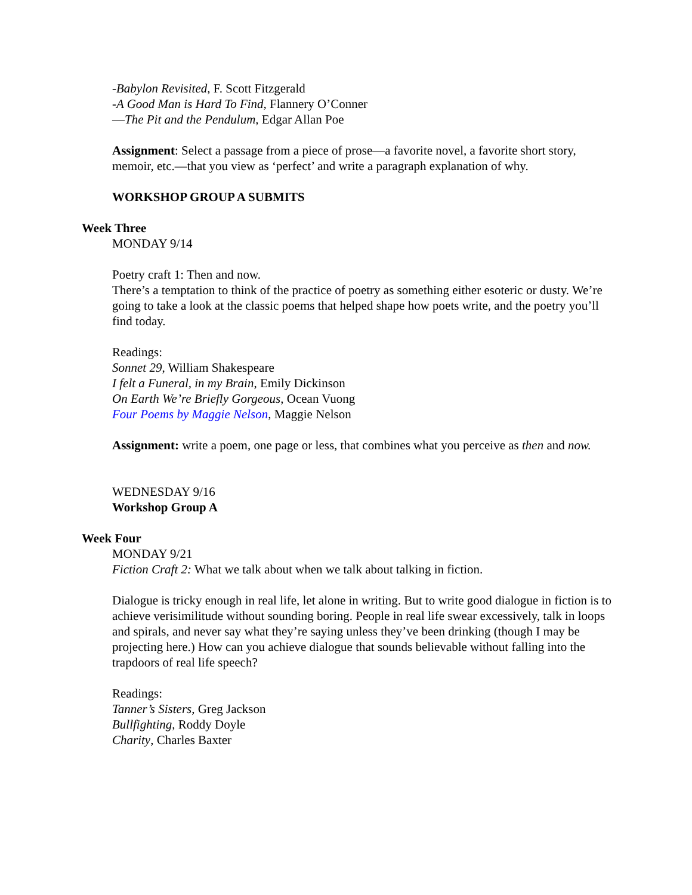-Babylon Revisited, F. Scott Fitzgerald
-A Good Man is Hard To Find, Flannery O’Conner
—The Pit and the Pendulum, Edgar Allan Poe
Assignment: Select a passage from a piece of prose—a favorite novel, a favorite short story, memoir, etc.—that you view as ‘perfect’ and write a paragraph explanation of why.
WORKSHOP GROUP A SUBMITS
Week Three
MONDAY 9/14
Poetry craft 1: Then and now.
There’s a temptation to think of the practice of poetry as something either esoteric or dusty. We’re going to take a look at the classic poems that helped shape how poets write, and the poetry you’ll find today.
Readings:
Sonnet 29, William Shakespeare
I felt a Funeral, in my Brain, Emily Dickinson
On Earth We’re Briefly Gorgeous, Ocean Vuong
Four Poems by Maggie Nelson, Maggie Nelson
Assignment: write a poem, one page or less, that combines what you perceive as then and now.
WEDNESDAY 9/16
Workshop Group A
Week Four
MONDAY 9/21
Fiction Craft 2: What we talk about when we talk about talking in fiction.
Dialogue is tricky enough in real life, let alone in writing. But to write good dialogue in fiction is to achieve verisimilitude without sounding boring. People in real life swear excessively, talk in loops and spirals, and never say what they’re saying unless they’ve been drinking (though I may be projecting here.) How can you achieve dialogue that sounds believable without falling into the trapdoors of real life speech?
Readings:
Tanner’s Sisters, Greg Jackson
Bullfighting, Roddy Doyle
Charity, Charles Baxter